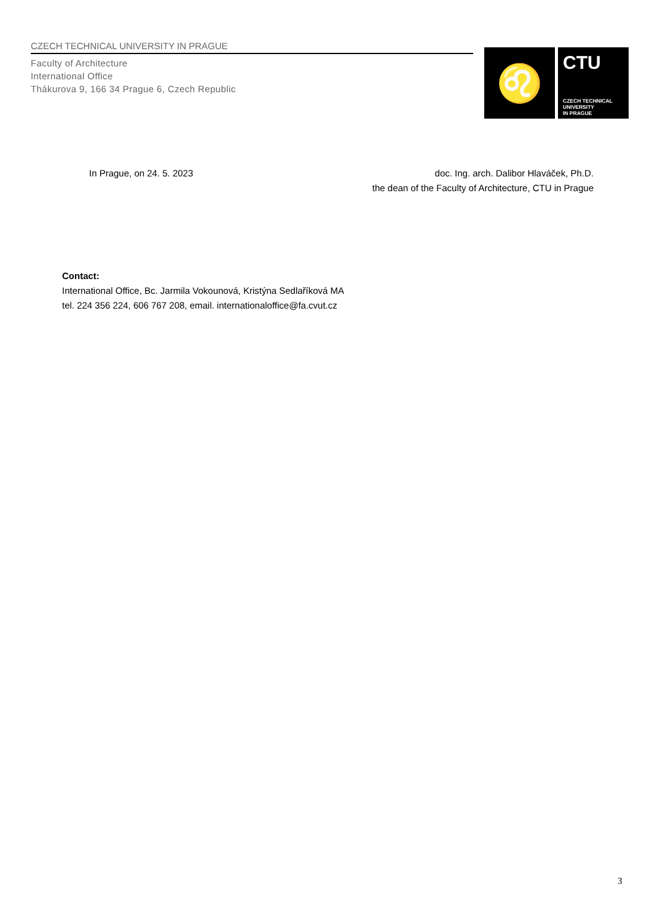CZECH TECHNICAL UNIVERSITY IN PRAGUE
Faculty of Architecture
International Office
Thákurova 9, 166 34 Prague 6, Czech Republic
♌
CTU
CZECH TECHNICAL
UNIVERSITY
IN PRAGUE
In Prague, on 24. 5. 2023 doc. Ing. arch. Dalibor Hlaváček, Ph.D.
the dean of the Faculty of Architecture, CTU in Prague
Contact:
International Office, Bc. Jarmila Vokounová, Kristýna Sedlaříková MA
tel. 224 356 224, 606 767 208, email. internationaloffice@fa.cvut.cz
3